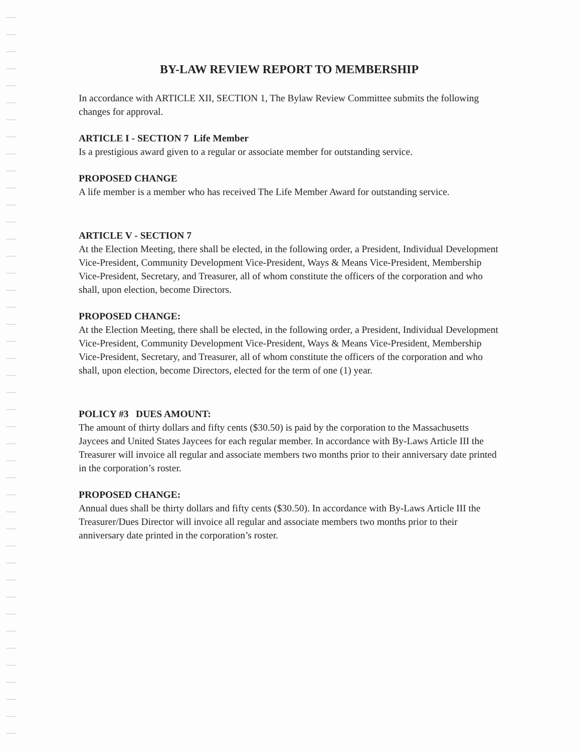BY-LAW REVIEW REPORT TO MEMBERSHIP
In accordance with ARTICLE XII, SECTION 1, The Bylaw Review Committee submits the following changes for approval.
ARTICLE I - SECTION 7 Life Member
Is a prestigious award given to a regular or associate member for outstanding service.
PROPOSED CHANGE
A life member is a member who has received The Life Member Award for outstanding service.
ARTICLE V - SECTION 7
At the Election Meeting, there shall be elected, in the following order, a President, Individual Development Vice-President, Community Development Vice-President, Ways & Means Vice-President, Membership Vice-President, Secretary, and Treasurer, all of whom constitute the officers of the corporation and who shall, upon election, become Directors.
PROPOSED CHANGE:
At the Election Meeting, there shall be elected, in the following order, a President, Individual Development Vice-President, Community Development Vice-President, Ways & Means Vice-President, Membership Vice-President, Secretary, and Treasurer, all of whom constitute the officers of the corporation and who shall, upon election, become Directors, elected for the term of one (1) year.
POLICY #3 DUES AMOUNT:
The amount of thirty dollars and fifty cents ($30.50) is paid by the corporation to the Massachusetts Jaycees and United States Jaycees for each regular member. In accordance with By-Laws Article III the Treasurer will invoice all regular and associate members two months prior to their anniversary date printed in the corporation’s roster.
PROPOSED CHANGE:
Annual dues shall be thirty dollars and fifty cents ($30.50). In accordance with By-Laws Article III the Treasurer/Dues Director will invoice all regular and associate members two months prior to their anniversary date printed in the corporation’s roster.